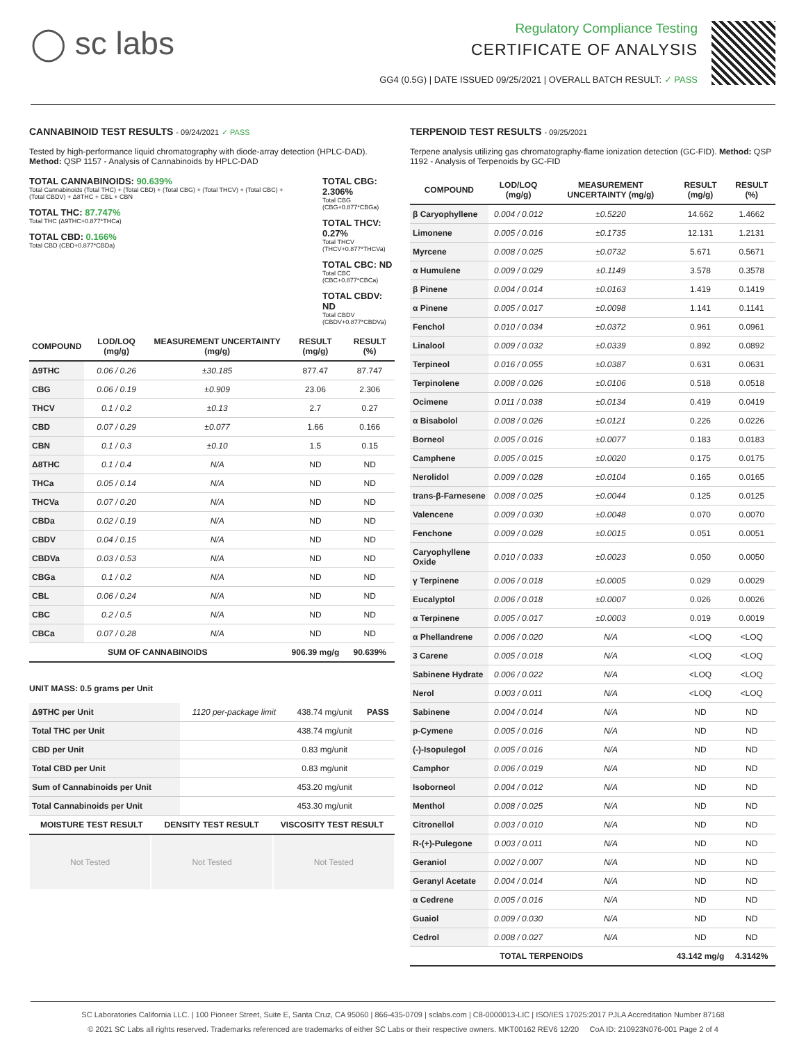◯ sc labs
Regulatory Compliance Testing
CERTIFICATE OF ANALYSIS
GG4 (0.5G) | DATE ISSUED 09/25/2021 | OVERALL BATCH RESULT: ✓ PASS
CANNABINOID TEST RESULTS - 09/24/2021 ✓ PASS
Tested by high-performance liquid chromatography with diode-array detection (HPLC-DAD). Method: QSP 1157 - Analysis of Cannabinoids by HPLC-DAD
TOTAL CANNABINOIDS: 90.639%
Total Cannabinoids (Total THC) + (Total CBD) + (Total CBG) + (Total THCV) + (Total CBC) + (Total CBDV) + Δ8THC + CBL + CBN
TOTAL THC: 87.747%
Total THC (Δ9THC+0.877*THCa)
TOTAL CBD: 0.166%
Total CBD (CBD+0.877*CBDa)
TOTAL CBG: 2.306%
Total CBG (CBG+0.877*CBGa)
TOTAL THCV: 0.27%
Total THCV (THCV+0.877*THCVa)
TOTAL CBC: ND
Total CBC (CBC+0.877*CBCa)
TOTAL CBDV: ND
Total CBDV (CBDV+0.877*CBDVa)
| COMPOUND | LOD/LOQ (mg/g) | MEASUREMENT UNCERTAINTY (mg/g) | RESULT (mg/g) | RESULT (%) |
| --- | --- | --- | --- | --- |
| Δ9THC | 0.06 / 0.26 | ±30.185 | 877.47 | 87.747 |
| CBG | 0.06 / 0.19 | ±0.909 | 23.06 | 2.306 |
| THCV | 0.1 / 0.2 | ±0.13 | 2.7 | 0.27 |
| CBD | 0.07 / 0.29 | ±0.077 | 1.66 | 0.166 |
| CBN | 0.1 / 0.3 | ±0.10 | 1.5 | 0.15 |
| Δ8THC | 0.1 / 0.4 | N/A | ND | ND |
| THCa | 0.05 / 0.14 | N/A | ND | ND |
| THCVa | 0.07 / 0.20 | N/A | ND | ND |
| CBDa | 0.02 / 0.19 | N/A | ND | ND |
| CBDV | 0.04 / 0.15 | N/A | ND | ND |
| CBDVa | 0.03 / 0.53 | N/A | ND | ND |
| CBGa | 0.1 / 0.2 | N/A | ND | ND |
| CBL | 0.06 / 0.24 | N/A | ND | ND |
| CBC | 0.2 / 0.5 | N/A | ND | ND |
| CBCa | 0.07 / 0.28 | N/A | ND | ND |
| SUM OF CANNABINOIDS | | | 906.39 mg/g | 90.639% |
UNIT MASS: 0.5 grams per Unit
| Δ9THC per Unit | 1120 per-package limit | 438.74 mg/unit | PASS |
| Total THC per Unit | | 438.74 mg/unit | |
| CBD per Unit | | 0.83 mg/unit | |
| Total CBD per Unit | | 0.83 mg/unit | |
| Sum of Cannabinoids per Unit | | 453.20 mg/unit | |
| Total Cannabinoids per Unit | | 453.30 mg/unit | |
| MOISTURE TEST RESULT | DENSITY TEST RESULT | VISCOSITY TEST RESULT |
| --- | --- | --- |
Not Tested Not Tested Not Tested
TERPENOID TEST RESULTS - 09/25/2021
Terpene analysis utilizing gas chromatography-flame ionization detection (GC-FID). Method: QSP 1192 - Analysis of Terpenoids by GC-FID
| COMPOUND | LOD/LOQ (mg/g) | MEASUREMENT UNCERTAINTY (mg/g) | RESULT (mg/g) | RESULT (%) |
| --- | --- | --- | --- | --- |
| β Caryophyllene | 0.004 / 0.012 | ±0.5220 | 14.662 | 1.4662 |
| Limonene | 0.005 / 0.016 | ±0.1735 | 12.131 | 1.2131 |
| Myrcene | 0.008 / 0.025 | ±0.0732 | 5.671 | 0.5671 |
| α Humulene | 0.009 / 0.029 | ±0.1149 | 3.578 | 0.3578 |
| β Pinene | 0.004 / 0.014 | ±0.0163 | 1.419 | 0.1419 |
| α Pinene | 0.005 / 0.017 | ±0.0098 | 1.141 | 0.1141 |
| Fenchol | 0.010 / 0.034 | ±0.0372 | 0.961 | 0.0961 |
| Linalool | 0.009 / 0.032 | ±0.0339 | 0.892 | 0.0892 |
| Terpineol | 0.016 / 0.055 | ±0.0387 | 0.631 | 0.0631 |
| Terpinolene | 0.008 / 0.026 | ±0.0106 | 0.518 | 0.0518 |
| Ocimene | 0.011 / 0.038 | ±0.0134 | 0.419 | 0.0419 |
| α Bisabolol | 0.008 / 0.026 | ±0.0121 | 0.226 | 0.0226 |
| Borneol | 0.005 / 0.016 | ±0.0077 | 0.183 | 0.0183 |
| Camphene | 0.005 / 0.015 | ±0.0020 | 0.175 | 0.0175 |
| Nerolidol | 0.009 / 0.028 | ±0.0104 | 0.165 | 0.0165 |
| trans-β-Farnesene | 0.008 / 0.025 | ±0.0044 | 0.125 | 0.0125 |
| Valencene | 0.009 / 0.030 | ±0.0048 | 0.070 | 0.0070 |
| Fenchone | 0.009 / 0.028 | ±0.0015 | 0.051 | 0.0051 |
| Caryophyllene Oxide | 0.010 / 0.033 | ±0.0023 | 0.050 | 0.0050 |
| γ Terpinene | 0.006 / 0.018 | ±0.0005 | 0.029 | 0.0029 |
| Eucalyptol | 0.006 / 0.018 | ±0.0007 | 0.026 | 0.0026 |
| α Terpinene | 0.005 / 0.017 | ±0.0003 | 0.019 | 0.0019 |
| α Phellandrene | 0.006 / 0.020 | N/A | <LOQ | <LOQ |
| 3 Carene | 0.005 / 0.018 | N/A | <LOQ | <LOQ |
| Sabinene Hydrate | 0.006 / 0.022 | N/A | <LOQ | <LOQ |
| Nerol | 0.003 / 0.011 | N/A | <LOQ | <LOQ |
| Sabinene | 0.004 / 0.014 | N/A | ND | ND |
| p-Cymene | 0.005 / 0.016 | N/A | ND | ND |
| (-)-Isopulegol | 0.005 / 0.016 | N/A | ND | ND |
| Camphor | 0.006 / 0.019 | N/A | ND | ND |
| Isoborneol | 0.004 / 0.012 | N/A | ND | ND |
| Menthol | 0.008 / 0.025 | N/A | ND | ND |
| Citronellol | 0.003 / 0.010 | N/A | ND | ND |
| R-(+)-Pulegone | 0.003 / 0.011 | N/A | ND | ND |
| Geraniol | 0.002 / 0.007 | N/A | ND | ND |
| Geranyl Acetate | 0.004 / 0.014 | N/A | ND | ND |
| α Cedrene | 0.005 / 0.016 | N/A | ND | ND |
| Guaiol | 0.009 / 0.030 | N/A | ND | ND |
| Cedrol | 0.008 / 0.027 | N/A | ND | ND |
| TOTAL TERPENOIDS | | | 43.142 mg/g | 4.3142% |
SC Laboratories California LLC. | 100 Pioneer Street, Suite E, Santa Cruz, CA 95060 | 866-435-0709 | sclabs.com | C8-0000013-LIC | ISO/IES 17025:2017 PJLA Accreditation Number 87168
© 2021 SC Labs all rights reserved. Trademarks referenced are trademarks of either SC Labs or their respective owners. MKT00162 REV6 12/20 CoA ID: 210923N076-001 Page 2 of 4